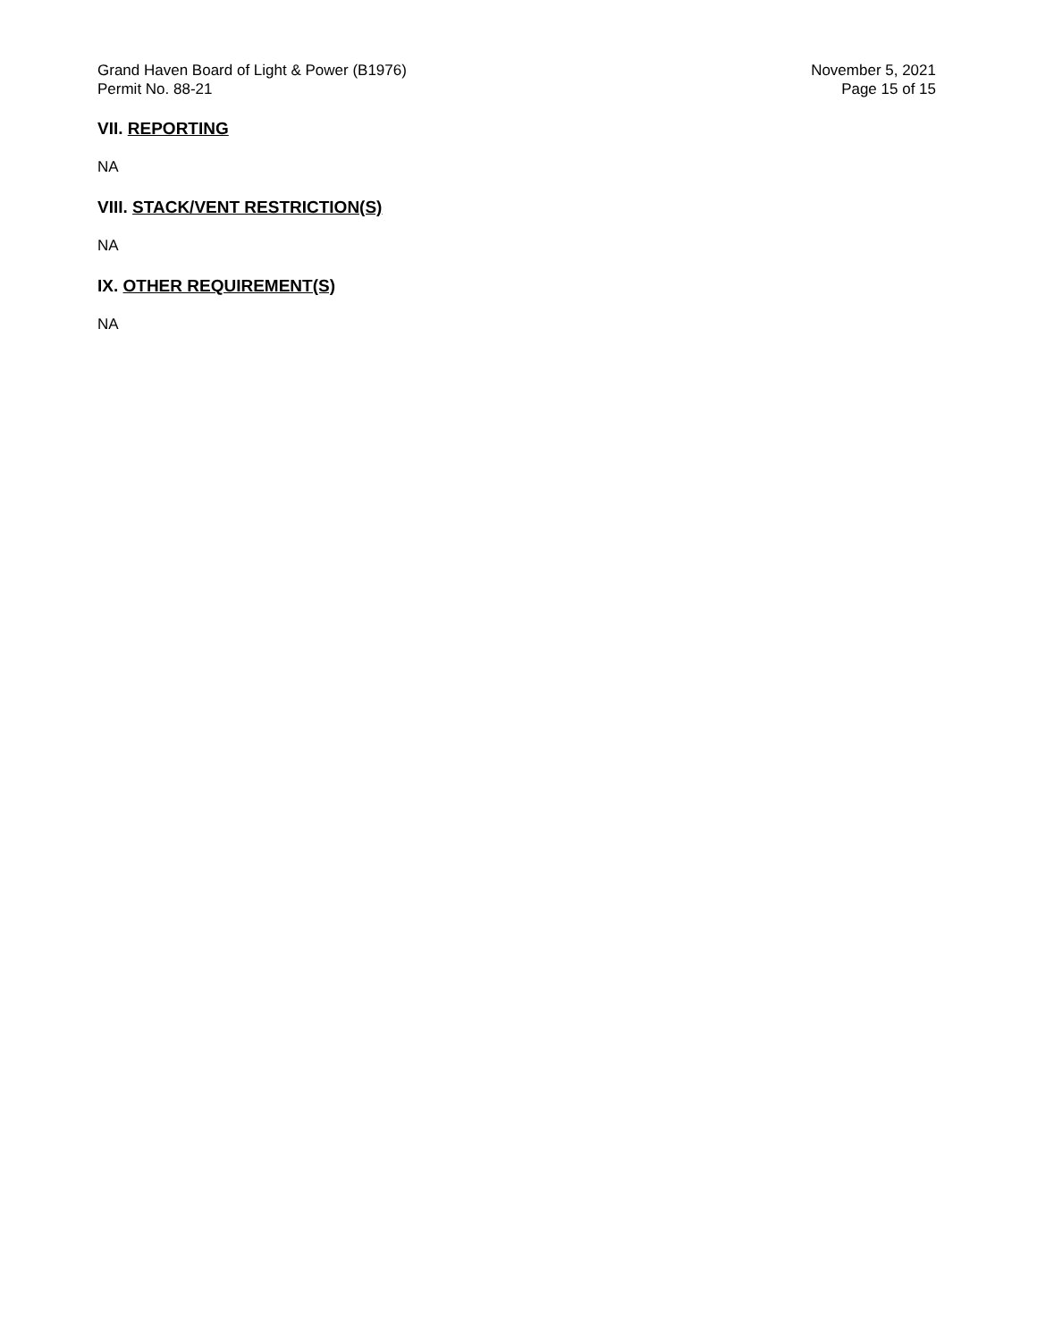Grand Haven Board of Light & Power (B1976)
Permit No. 88-21
November 5, 2021
Page 15 of 15
VII. REPORTING
NA
VIII. STACK/VENT RESTRICTION(S)
NA
IX. OTHER REQUIREMENT(S)
NA